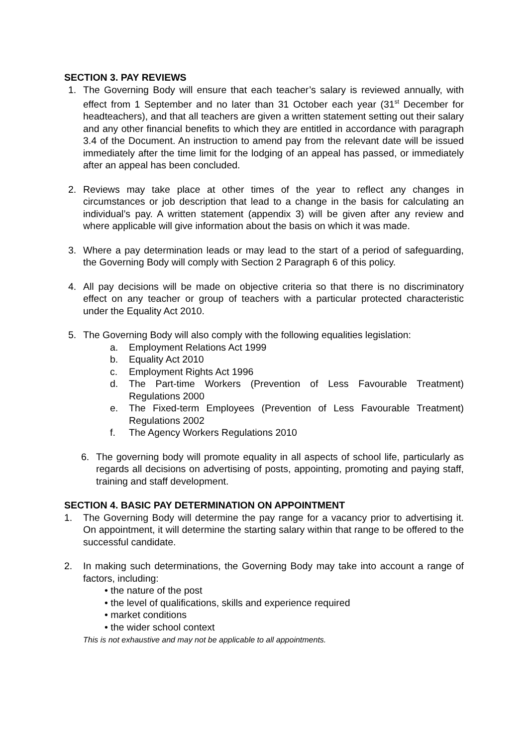SECTION 3. PAY REVIEWS
1. The Governing Body will ensure that each teacher’s salary is reviewed annually, with effect from 1 September and no later than 31 October each year (31<sup>st</sup> December for headteachers), and that all teachers are given a written statement setting out their salary and any other financial benefits to which they are entitled in accordance with paragraph 3.4 of the Document. An instruction to amend pay from the relevant date will be issued immediately after the time limit for the lodging of an appeal has passed, or immediately after an appeal has been concluded.
2. Reviews may take place at other times of the year to reflect any changes in circumstances or job description that lead to a change in the basis for calculating an individual’s pay. A written statement (appendix 3) will be given after any review and where applicable will give information about the basis on which it was made.
3. Where a pay determination leads or may lead to the start of a period of safeguarding, the Governing Body will comply with Section 2 Paragraph 6 of this policy.
4. All pay decisions will be made on objective criteria so that there is no discriminatory effect on any teacher or group of teachers with a particular protected characteristic under the Equality Act 2010.
5. The Governing Body will also comply with the following equalities legislation:
a. Employment Relations Act 1999
b. Equality Act 2010
c. Employment Rights Act 1996
d. The Part-time Workers (Prevention of Less Favourable Treatment) Regulations 2000
e. The Fixed-term Employees (Prevention of Less Favourable Treatment) Regulations 2002
f. The Agency Workers Regulations 2010
6. The governing body will promote equality in all aspects of school life, particularly as regards all decisions on advertising of posts, appointing, promoting and paying staff, training and staff development.
SECTION 4. BASIC PAY DETERMINATION ON APPOINTMENT
1. The Governing Body will determine the pay range for a vacancy prior to advertising it. On appointment, it will determine the starting salary within that range to be offered to the successful candidate.
2. In making such determinations, the Governing Body may take into account a range of factors, including:
• the nature of the post
• the level of qualifications, skills and experience required
• market conditions
• the wider school context
This is not exhaustive and may not be applicable to all appointments.